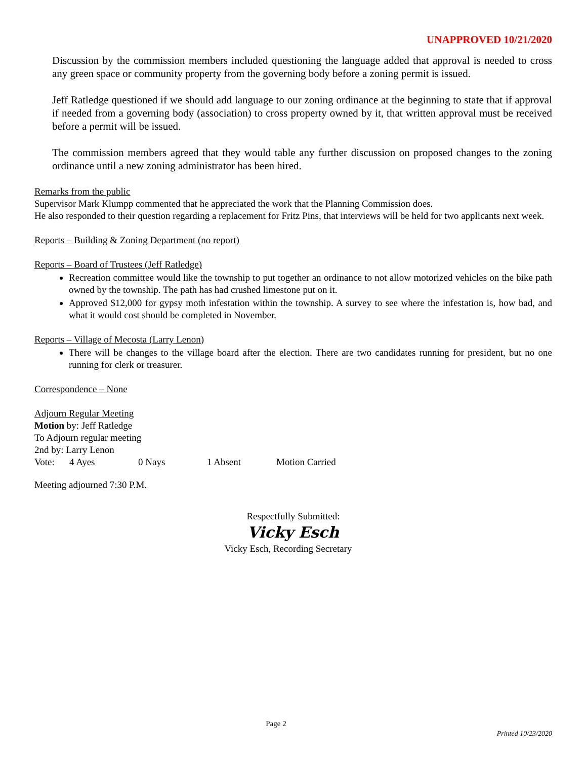UNAPPROVED 10/21/2020
Discussion by the commission members included questioning the language added that approval is needed to cross any green space or community property from the governing body before a zoning permit is issued.
Jeff Ratledge questioned if we should add language to our zoning ordinance at the beginning to state that if approval if needed from a governing body (association) to cross property owned by it, that written approval must be received before a permit will be issued.
The commission members agreed that they would table any further discussion on proposed changes to the zoning ordinance until a new zoning administrator has been hired.
Remarks from the public
Supervisor Mark Klumpp commented that he appreciated the work that the Planning Commission does.
He also responded to their question regarding a replacement for Fritz Pins, that interviews will be held for two applicants next week.
Reports – Building & Zoning Department (no report)
Reports – Board of Trustees (Jeff Ratledge)
Recreation committee would like the township to put together an ordinance to not allow motorized vehicles on the bike path owned by the township. The path has had crushed limestone put on it.
Approved $12,000 for gypsy moth infestation within the township. A survey to see where the infestation is, how bad, and what it would cost should be completed in November.
Reports – Village of Mecosta (Larry Lenon)
There will be changes to the village board after the election. There are two candidates running for president, but no one running for clerk or treasurer.
Correspondence – None
Adjourn Regular Meeting
Motion by: Jeff Ratledge
To Adjourn regular meeting
2nd by: Larry Lenon
Vote: 4 Ayes 0 Nays 1 Absent Motion Carried
Meeting adjourned 7:30 P.M.
Respectfully Submitted:
Vicky Esch
Vicky Esch, Recording Secretary
Page 2
Printed 10/23/2020